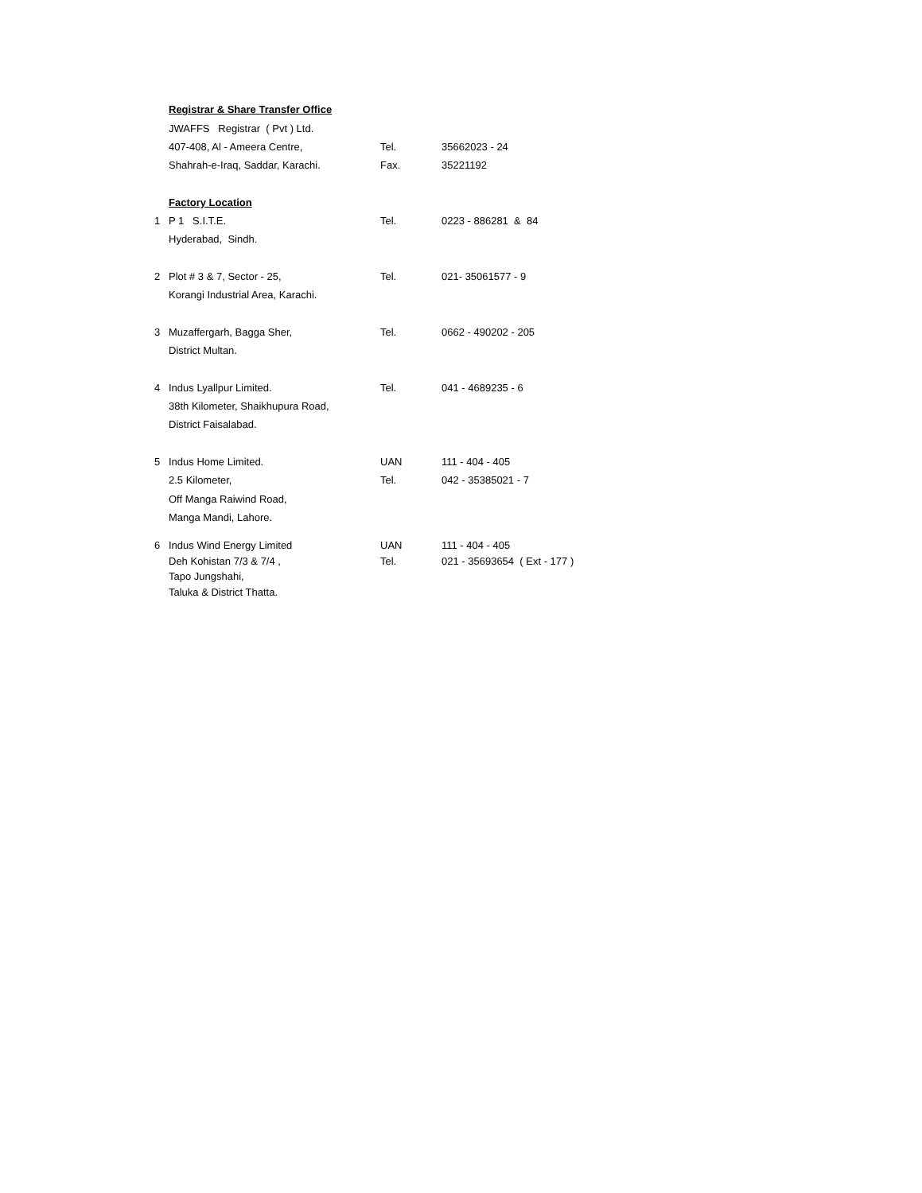| | Registrar & Share Transfer Office | | |
| | JWAFFS Registrar ( Pvt ) Ltd. | | |
| | 407-408, Al - Ameera Centre, | Tel. | 35662023 - 24 |
| | Shahrah-e-Iraq, Saddar, Karachi. | Fax. | 35221192 |
| | Factory Location | | |
| 1 | P 1 S.I.T.E. | Tel. | 0223 - 886281 & 84 |
| | Hyderabad, Sindh. | | |
| 2 | Plot # 3 & 7, Sector - 25, | Tel. | 021- 35061577 - 9 |
| | Korangi Industrial Area, Karachi. | | |
| 3 | Muzaffergarh, Bagga Sher, | Tel. | 0662 - 490202 - 205 |
| | District Multan. | | |
| 4 | Indus Lyallpur Limited. | Tel. | 041 - 4689235 - 6 |
| | 38th Kilometer, Shaikhupura Road, | | |
| | District Faisalabad. | | |
| 5 | Indus Home Limited. | UAN | 111 - 404 - 405 |
| | 2.5 Kilometer, | Tel. | 042 - 35385021 - 7 |
| | Off Manga Raiwind Road, | | |
| | Manga Mandi, Lahore. | | |
| 6 | Indus Wind Energy Limited | UAN | 111 - 404 - 405 |
| | Deh Kohistan 7/3 & 7/4 , | Tel. | 021 - 35693654 ( Ext - 177 ) |
| | Tapo Jungshahi, | | |
| | Taluka & District Thatta. | | |